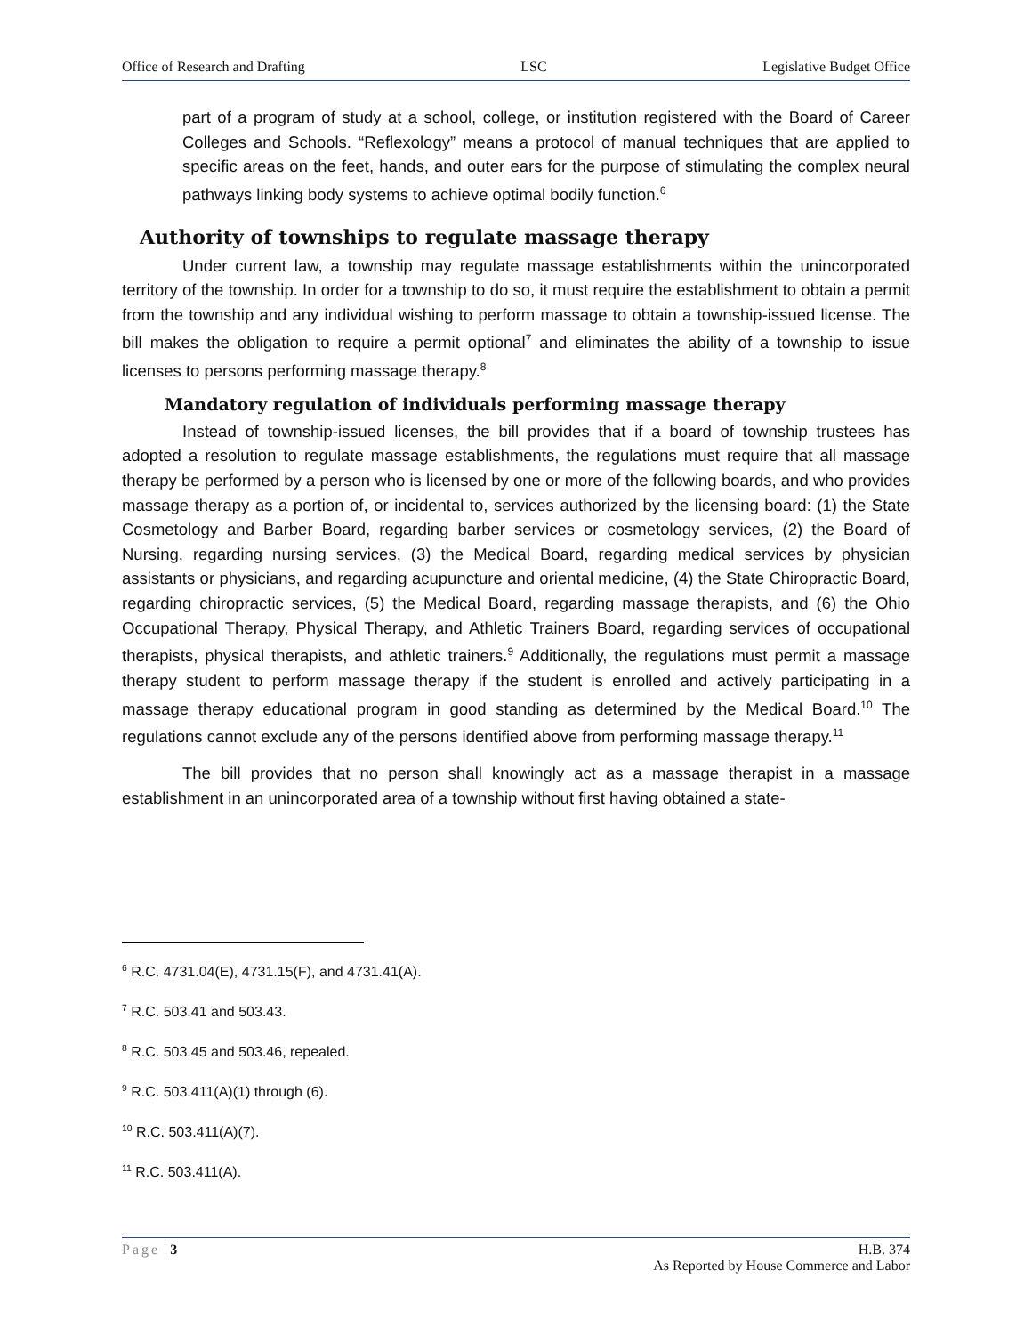Office of Research and Drafting LSC Legislative Budget Office
part of a program of study at a school, college, or institution registered with the Board of Career Colleges and Schools. “Reflexology” means a protocol of manual techniques that are applied to specific areas on the feet, hands, and outer ears for the purpose of stimulating the complex neural pathways linking body systems to achieve optimal bodily function.<sup>6</sup>
Authority of townships to regulate massage therapy
Under current law, a township may regulate massage establishments within the unincorporated territory of the township. In order for a township to do so, it must require the establishment to obtain a permit from the township and any individual wishing to perform massage to obtain a township-issued license. The bill makes the obligation to require a permit optional<sup>7</sup> and eliminates the ability of a township to issue licenses to persons performing massage therapy.<sup>8</sup>
Mandatory regulation of individuals performing massage therapy
Instead of township-issued licenses, the bill provides that if a board of township trustees has adopted a resolution to regulate massage establishments, the regulations must require that all massage therapy be performed by a person who is licensed by one or more of the following boards, and who provides massage therapy as a portion of, or incidental to, services authorized by the licensing board: (1) the State Cosmetology and Barber Board, regarding barber services or cosmetology services, (2) the Board of Nursing, regarding nursing services, (3) the Medical Board, regarding medical services by physician assistants or physicians, and regarding acupuncture and oriental medicine, (4) the State Chiropractic Board, regarding chiropractic services, (5) the Medical Board, regarding massage therapists, and (6) the Ohio Occupational Therapy, Physical Therapy, and Athletic Trainers Board, regarding services of occupational therapists, physical therapists, and athletic trainers.<sup>9</sup> Additionally, the regulations must permit a massage therapy student to perform massage therapy if the student is enrolled and actively participating in a massage therapy educational program in good standing as determined by the Medical Board.<sup>10</sup> The regulations cannot exclude any of the persons identified above from performing massage therapy.<sup>11</sup>
The bill provides that no person shall knowingly act as a massage therapist in a massage establishment in an unincorporated area of a township without first having obtained a state-
<sup>6</sup> R.C. 4731.04(E), 4731.15(F), and 4731.41(A).
<sup>7</sup> R.C. 503.41 and 503.43.
<sup>8</sup> R.C. 503.45 and 503.46, repealed.
<sup>9</sup> R.C. 503.411(A)(1) through (6).
<sup>10</sup> R.C. 503.411(A)(7).
<sup>11</sup> R.C. 503.411(A).
Page | 3 H.B. 374
As Reported by House Commerce and Labor